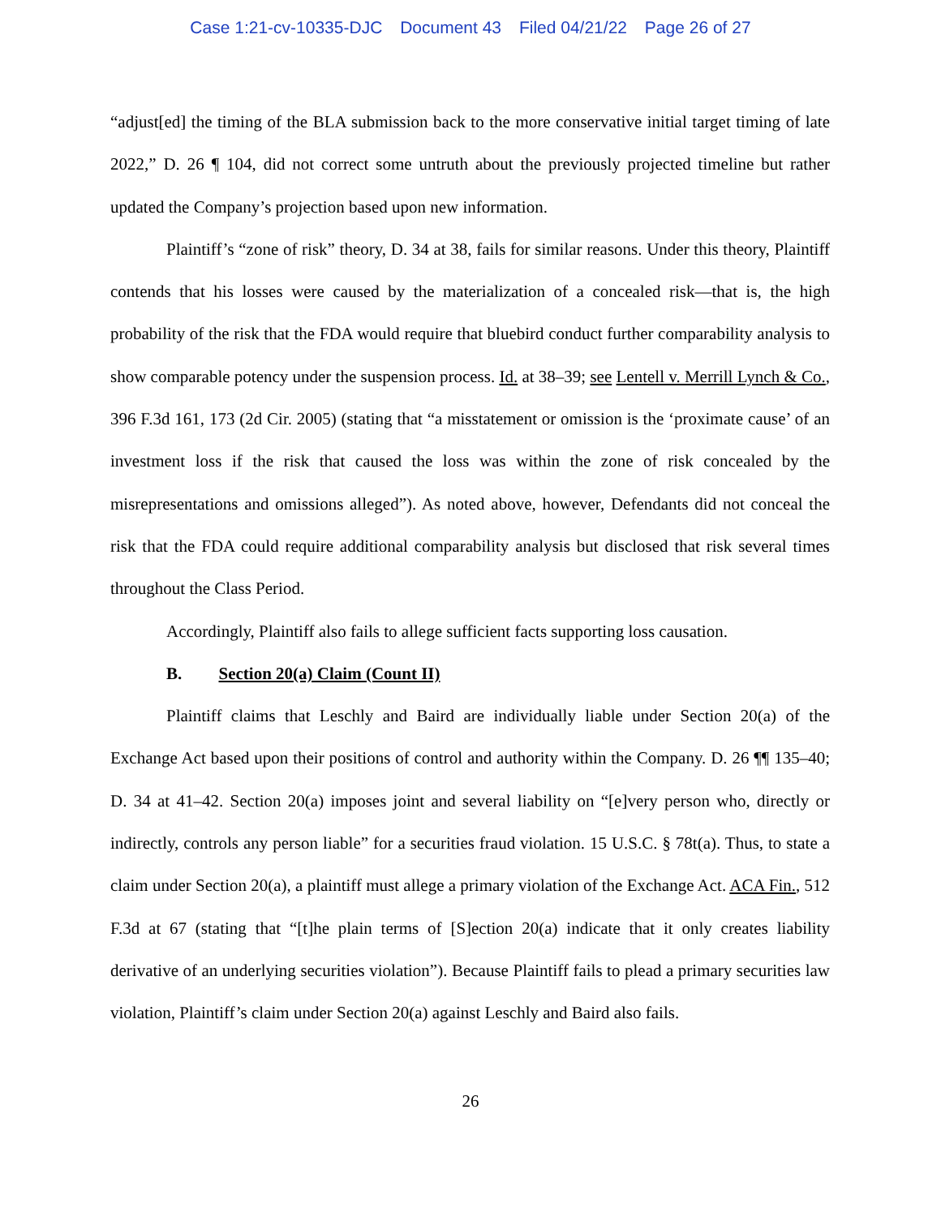Case 1:21-cv-10335-DJC Document 43 Filed 04/21/22 Page 26 of 27
“adjust[ed] the timing of the BLA submission back to the more conservative initial target timing of late 2022,” D. 26 ¶ 104, did not correct some untruth about the previously projected timeline but rather updated the Company’s projection based upon new information.
Plaintiff’s “zone of risk” theory, D. 34 at 38, fails for similar reasons. Under this theory, Plaintiff contends that his losses were caused by the materialization of a concealed risk—that is, the high probability of the risk that the FDA would require that bluebird conduct further comparability analysis to show comparable potency under the suspension process. Id. at 38–39; see Lentell v. Merrill Lynch & Co., 396 F.3d 161, 173 (2d Cir. 2005) (stating that “a misstatement or omission is the ‘proximate cause’ of an investment loss if the risk that caused the loss was within the zone of risk concealed by the misrepresentations and omissions alleged”). As noted above, however, Defendants did not conceal the risk that the FDA could require additional comparability analysis but disclosed that risk several times throughout the Class Period.
Accordingly, Plaintiff also fails to allege sufficient facts supporting loss causation.
B. Section 20(a) Claim (Count II)
Plaintiff claims that Leschly and Baird are individually liable under Section 20(a) of the Exchange Act based upon their positions of control and authority within the Company. D. 26 ¶¶ 135–40; D. 34 at 41–42. Section 20(a) imposes joint and several liability on “[e]very person who, directly or indirectly, controls any person liable” for a securities fraud violation. 15 U.S.C. § 78t(a). Thus, to state a claim under Section 20(a), a plaintiff must allege a primary violation of the Exchange Act. ACA Fin., 512 F.3d at 67 (stating that “[t]he plain terms of [S]ection 20(a) indicate that it only creates liability derivative of an underlying securities violation”). Because Plaintiff fails to plead a primary securities law violation, Plaintiff’s claim under Section 20(a) against Leschly and Baird also fails.
26